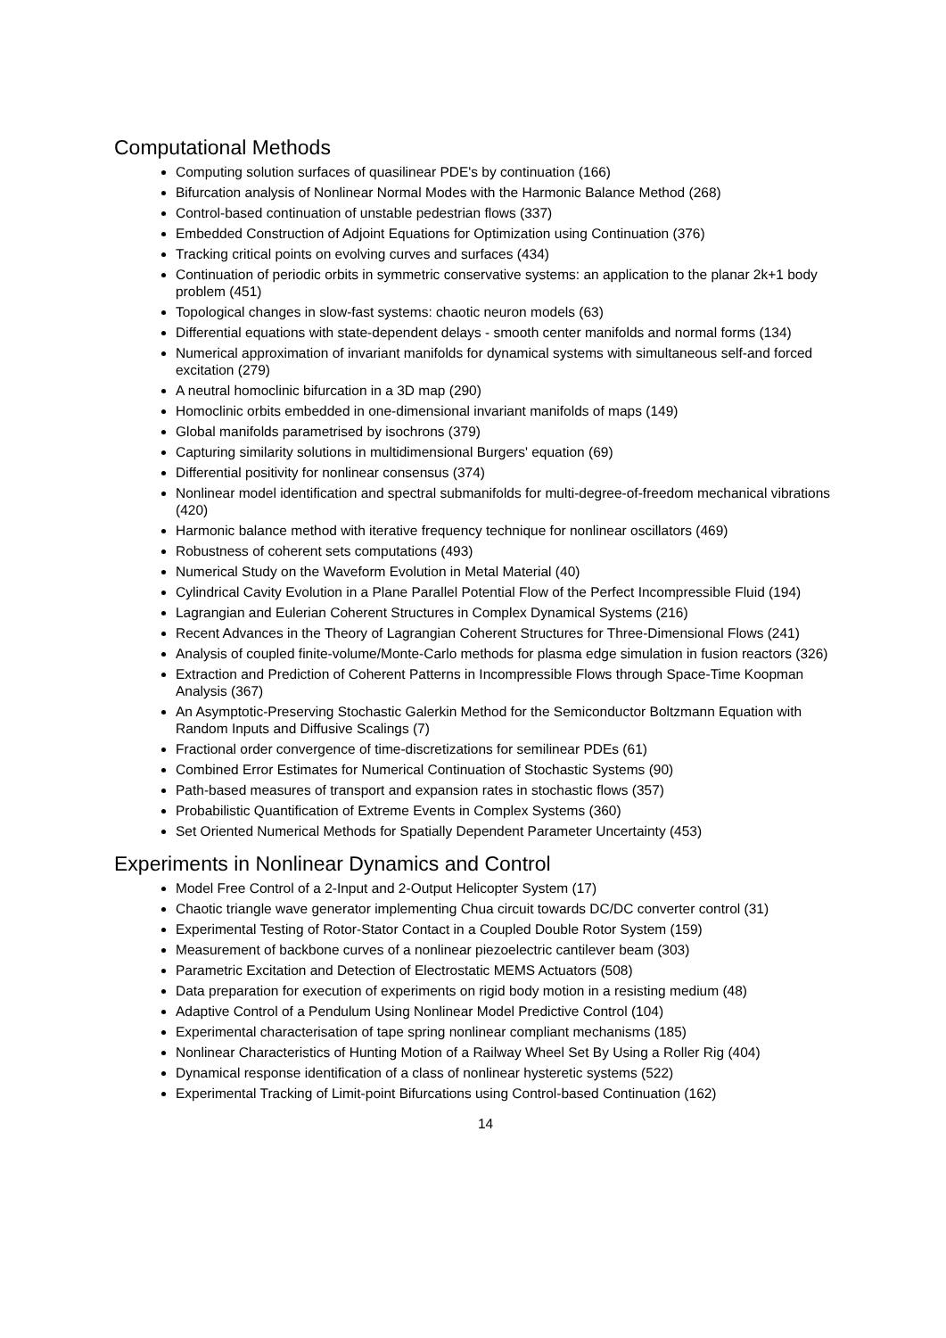Computational Methods
Computing solution surfaces of quasilinear PDE's by continuation (166)
Bifurcation analysis of Nonlinear Normal Modes with the Harmonic Balance Method (268)
Control-based continuation of unstable pedestrian flows (337)
Embedded Construction of Adjoint Equations for Optimization using Continuation (376)
Tracking critical points on evolving curves and surfaces (434)
Continuation of periodic orbits in symmetric conservative systems: an application to the planar 2k+1 body problem (451)
Topological changes in slow-fast systems: chaotic neuron models (63)
Differential equations with state-dependent delays - smooth center manifolds and normal forms (134)
Numerical approximation of invariant manifolds for dynamical systems with simultaneous self-and forced excitation (279)
A neutral homoclinic bifurcation in a 3D map (290)
Homoclinic orbits embedded in one-dimensional invariant manifolds of maps (149)
Global manifolds parametrised by isochrons (379)
Capturing similarity solutions in multidimensional Burgers' equation (69)
Differential positivity for nonlinear consensus (374)
Nonlinear model identification and spectral submanifolds for multi-degree-of-freedom mechanical vibrations (420)
Harmonic balance method with iterative frequency technique for nonlinear oscillators (469)
Robustness of coherent sets computations (493)
Numerical Study on the Waveform Evolution in Metal Material (40)
Cylindrical Cavity Evolution in a Plane Parallel Potential Flow of the Perfect Incompressible Fluid (194)
Lagrangian and Eulerian Coherent Structures in Complex Dynamical Systems (216)
Recent Advances in the Theory of Lagrangian Coherent Structures for Three-Dimensional Flows (241)
Analysis of coupled finite-volume/Monte-Carlo methods for plasma edge simulation in fusion reactors (326)
Extraction and Prediction of Coherent Patterns in Incompressible Flows through Space-Time Koopman Analysis (367)
An Asymptotic-Preserving Stochastic Galerkin Method for the Semiconductor Boltzmann Equation with Random Inputs and Diffusive Scalings (7)
Fractional order convergence of time-discretizations for semilinear PDEs (61)
Combined Error Estimates for Numerical Continuation of Stochastic Systems (90)
Path-based measures of transport and expansion rates in stochastic flows (357)
Probabilistic Quantification of Extreme Events in Complex Systems (360)
Set Oriented Numerical Methods for Spatially Dependent Parameter Uncertainty (453)
Experiments in Nonlinear Dynamics and Control
Model Free Control of a 2-Input and 2-Output Helicopter System (17)
Chaotic triangle wave generator implementing Chua circuit towards DC/DC converter control (31)
Experimental Testing of Rotor-Stator Contact in a Coupled Double Rotor System (159)
Measurement of backbone curves of a nonlinear piezoelectric cantilever beam (303)
Parametric Excitation and Detection of Electrostatic MEMS Actuators (508)
Data preparation for execution of experiments on rigid body motion in a resisting medium (48)
Adaptive Control of a Pendulum Using Nonlinear Model Predictive Control (104)
Experimental characterisation of tape spring nonlinear compliant mechanisms (185)
Nonlinear Characteristics of Hunting Motion of a Railway Wheel Set By Using a Roller Rig (404)
Dynamical response identification of a class of nonlinear hysteretic systems (522)
Experimental Tracking of Limit-point Bifurcations using Control-based Continuation (162)
14